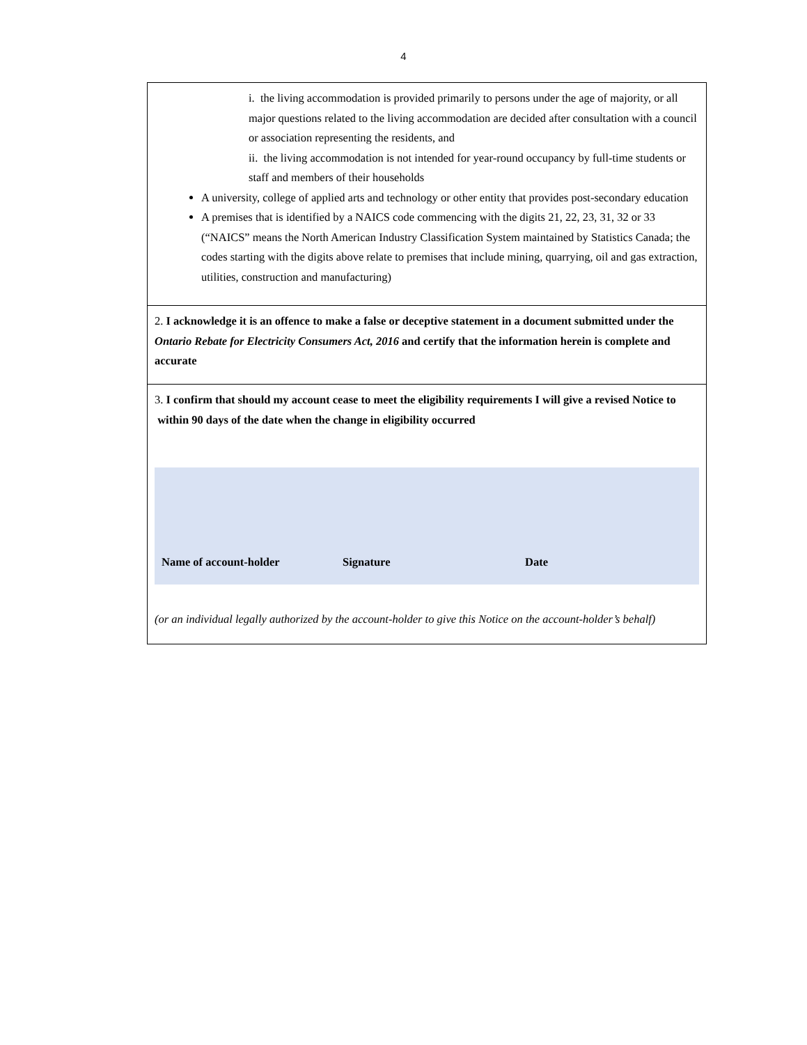4
| i. the living accommodation is provided primarily to persons under the age of majority, or all major questions related to the living accommodation are decided after consultation with a council or association representing the residents, and ii. the living accommodation is not intended for year-round occupancy by full-time students or staff and members of their households A university, college of applied arts and technology or other entity that provides post-secondary education A premises that is identified by a NAICS code commencing with the digits 21, 22, 23, 31, 32 or 33 (“NAICS” means the North American Industry Classification System maintained by Statistics Canada; the codes starting with the digits above relate to premises that include mining, quarrying, oil and gas extraction, utilities, construction and manufacturing) |
| 2. I acknowledge it is an offence to make a false or deceptive statement in a document submitted under the Ontario Rebate for Electricity Consumers Act, 2016 and certify that the information herein is complete and accurate |
| 3. I confirm that should my account cease to meet the eligibility requirements I will give a revised Notice to within 90 days of the date when the change in eligibility occurred Name of account-holder Signature Date (or an individual legally authorized by the account-holder to give this Notice on the account-holder’s behalf) |